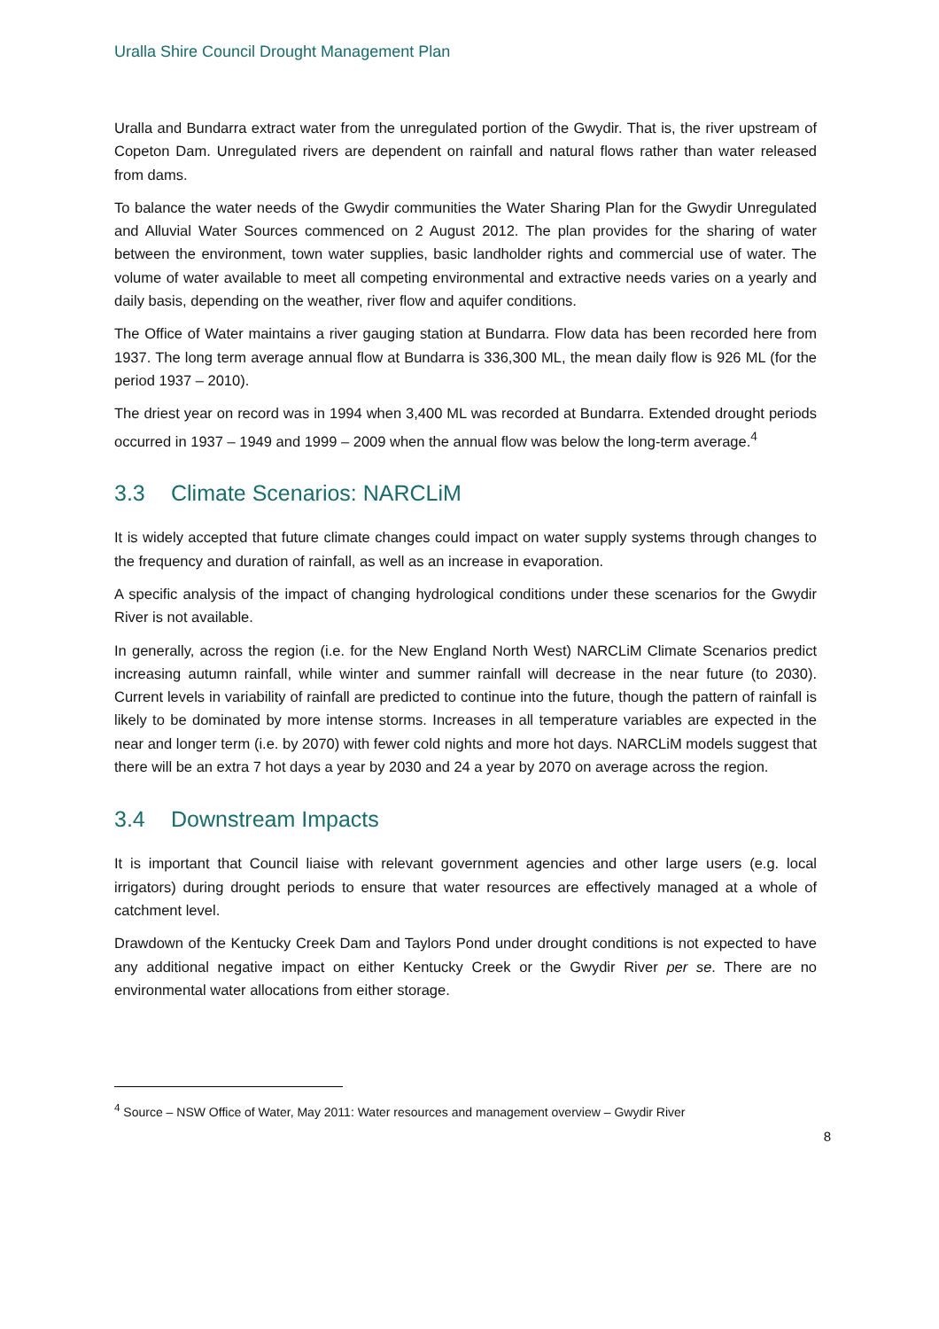Uralla Shire Council Drought Management Plan
Uralla and Bundarra extract water from the unregulated portion of the Gwydir. That is, the river upstream of Copeton Dam. Unregulated rivers are dependent on rainfall and natural flows rather than water released from dams.
To balance the water needs of the Gwydir communities the Water Sharing Plan for the Gwydir Unregulated and Alluvial Water Sources commenced on 2 August 2012. The plan provides for the sharing of water between the environment, town water supplies, basic landholder rights and commercial use of water. The volume of water available to meet all competing environmental and extractive needs varies on a yearly and daily basis, depending on the weather, river flow and aquifer conditions.
The Office of Water maintains a river gauging station at Bundarra. Flow data has been recorded here from 1937. The long term average annual flow at Bundarra is 336,300 ML, the mean daily flow is 926 ML (for the period 1937 – 2010).
The driest year on record was in 1994 when 3,400 ML was recorded at Bundarra. Extended drought periods occurred in 1937 – 1949 and 1999 – 2009 when the annual flow was below the long-term average.<sup>4</sup>
3.3 Climate Scenarios: NARCLiM
It is widely accepted that future climate changes could impact on water supply systems through changes to the frequency and duration of rainfall, as well as an increase in evaporation.
A specific analysis of the impact of changing hydrological conditions under these scenarios for the Gwydir River is not available.
In generally, across the region (i.e. for the New England North West) NARCLiM Climate Scenarios predict increasing autumn rainfall, while winter and summer rainfall will decrease in the near future (to 2030). Current levels in variability of rainfall are predicted to continue into the future, though the pattern of rainfall is likely to be dominated by more intense storms. Increases in all temperature variables are expected in the near and longer term (i.e. by 2070) with fewer cold nights and more hot days. NARCLiM models suggest that there will be an extra 7 hot days a year by 2030 and 24 a year by 2070 on average across the region.
3.4 Downstream Impacts
It is important that Council liaise with relevant government agencies and other large users (e.g. local irrigators) during drought periods to ensure that water resources are effectively managed at a whole of catchment level.
Drawdown of the Kentucky Creek Dam and Taylors Pond under drought conditions is not expected to have any additional negative impact on either Kentucky Creek or the Gwydir River per se. There are no environmental water allocations from either storage.
<sup>4</sup> Source – NSW Office of Water, May 2011: Water resources and management overview – Gwydir River
8